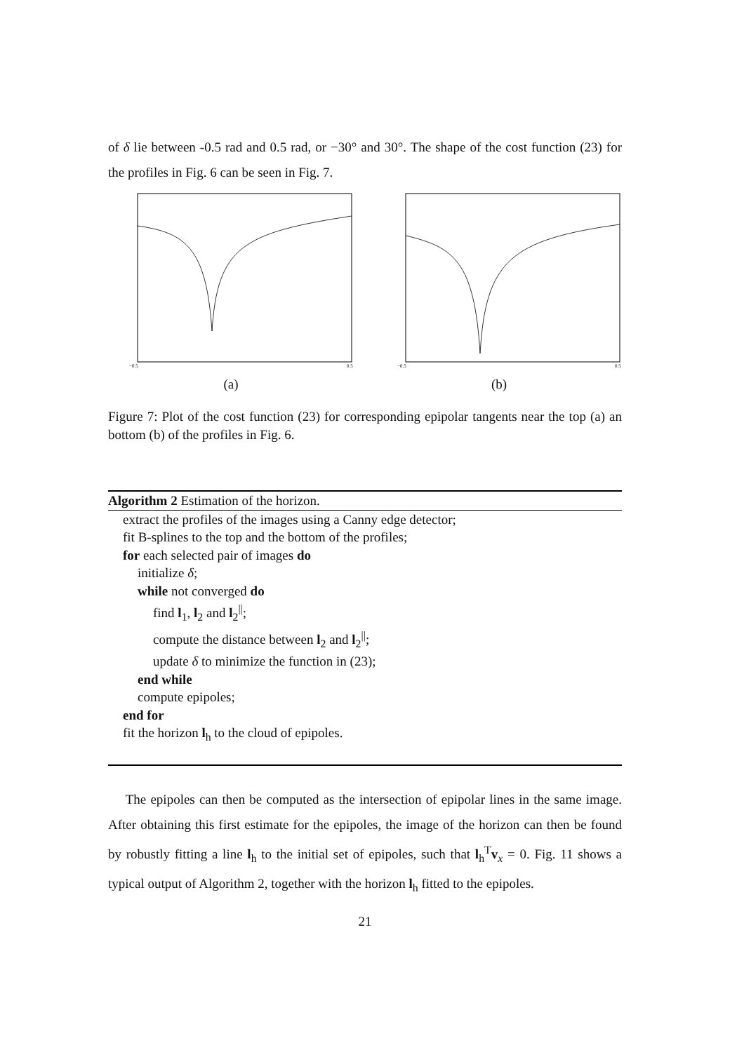of δ lie between -0.5 rad and 0.5 rad, or −30° and 30°. The shape of the cost function (23) for the profiles in Fig. 6 can be seen in Fig. 7.
−0.5
0.5
(a)
−0.5
0.5
(b)
Figure 7: Plot of the cost function (23) for corresponding epipolar tangents near the top (a) an bottom (b) of the profiles in Fig. 6.
Algorithm 2 Estimation of the horizon.
extract the profiles of the images using a Canny edge detector;
fit B-splines to the top and the bottom of the profiles;
for each selected pair of images do
initialize δ;
while not converged do
find l<sub>1</sub>, l<sub>2</sub> and l<sub>2</sub><sup>||</sup>;
compute the distance between l<sub>2</sub> and l<sub>2</sub><sup>||</sup>;
update δ to minimize the function in (23);
end while
compute epipoles;
end for
fit the horizon l<sub>h</sub> to the cloud of epipoles.
The epipoles can then be computed as the intersection of epipolar lines in the same image. After obtaining this first estimate for the epipoles, the image of the horizon can then be found by robustly fitting a line l<sub>h</sub> to the initial set of epipoles, such that l<sub>h</sub><sup>T</sup>v<sub>x</sub> = 0. Fig. 11 shows a typical output of Algorithm 2, together with the horizon l<sub>h</sub> fitted to the epipoles.
21